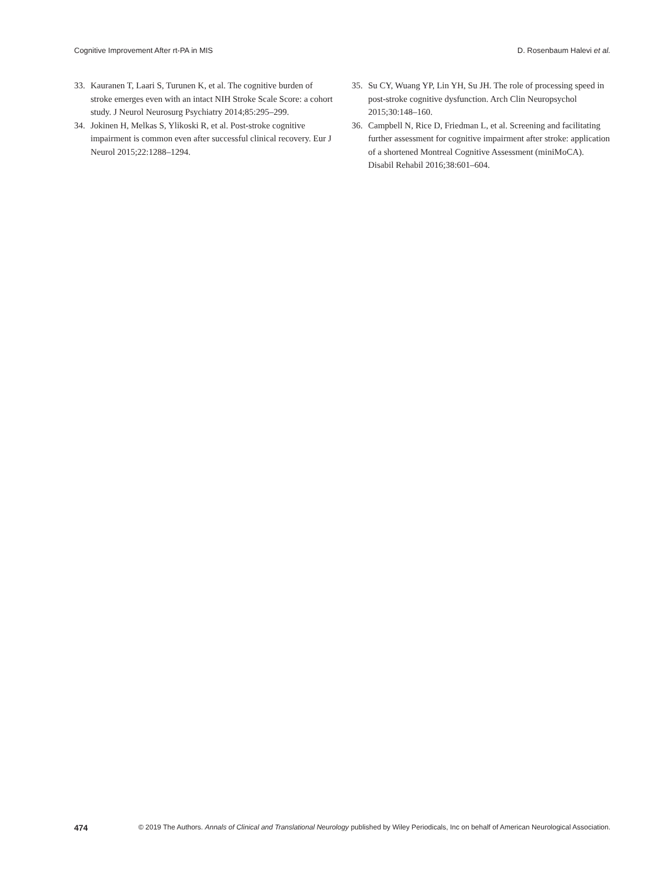Cognitive Improvement After rt-PA in MIS D. Rosenbaum Halevi et al.
33. Kauranen T, Laari S, Turunen K, et al. The cognitive burden of stroke emerges even with an intact NIH Stroke Scale Score: a cohort study. J Neurol Neurosurg Psychiatry 2014;85:295–299.
34. Jokinen H, Melkas S, Ylikoski R, et al. Post-stroke cognitive impairment is common even after successful clinical recovery. Eur J Neurol 2015;22:1288–1294.
35. Su CY, Wuang YP, Lin YH, Su JH. The role of processing speed in post-stroke cognitive dysfunction. Arch Clin Neuropsychol 2015;30:148–160.
36. Campbell N, Rice D, Friedman L, et al. Screening and facilitating further assessment for cognitive impairment after stroke: application of a shortened Montreal Cognitive Assessment (miniMoCA). Disabil Rehabil 2016;38:601–604.
474 © 2019 The Authors. Annals of Clinical and Translational Neurology published by Wiley Periodicals, Inc on behalf of American Neurological Association.